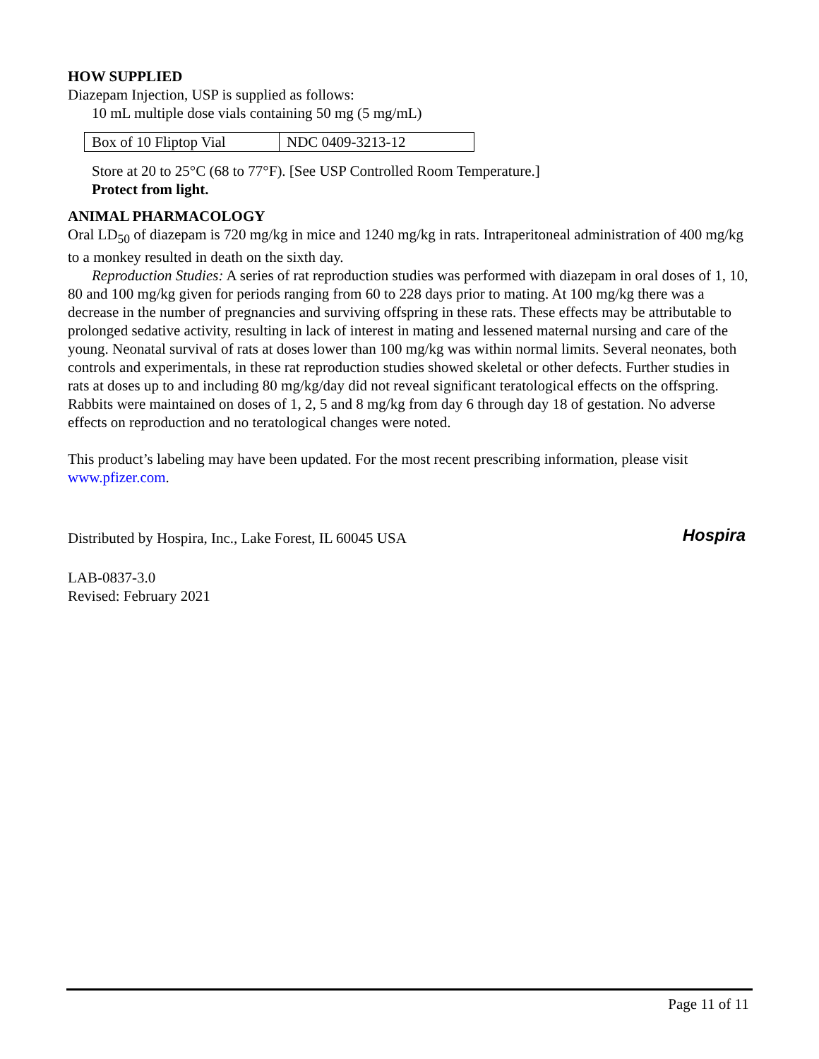HOW SUPPLIED
Diazepam Injection, USP is supplied as follows:
10 mL multiple dose vials containing 50 mg (5 mg/mL)
| Box of 10 Fliptop Vial | NDC 0409-3213-12 |
Store at 20 to 25°C (68 to 77°F). [See USP Controlled Room Temperature.]
Protect from light.
ANIMAL PHARMACOLOGY
Oral LD<sub>50</sub> of diazepam is 720 mg/kg in mice and 1240 mg/kg in rats. Intraperitoneal administration of 400 mg/kg to a monkey resulted in death on the sixth day.
Reproduction Studies: A series of rat reproduction studies was performed with diazepam in oral doses of 1, 10, 80 and 100 mg/kg given for periods ranging from 60 to 228 days prior to mating. At 100 mg/kg there was a decrease in the number of pregnancies and surviving offspring in these rats. These effects may be attributable to prolonged sedative activity, resulting in lack of interest in mating and lessened maternal nursing and care of the young. Neonatal survival of rats at doses lower than 100 mg/kg was within normal limits. Several neonates, both controls and experimentals, in these rat reproduction studies showed skeletal or other defects. Further studies in rats at doses up to and including 80 mg/kg/day did not reveal significant teratological effects on the offspring. Rabbits were maintained on doses of 1, 2, 5 and 8 mg/kg from day 6 through day 18 of gestation. No adverse effects on reproduction and no teratological changes were noted.
This product’s labeling may have been updated. For the most recent prescribing information, please visit www.pfizer.com.
Distributed by Hospira, Inc., Lake Forest, IL 60045 USA
Hospira
LAB-0837-3.0
Revised: February 2021
Page 11 of 11